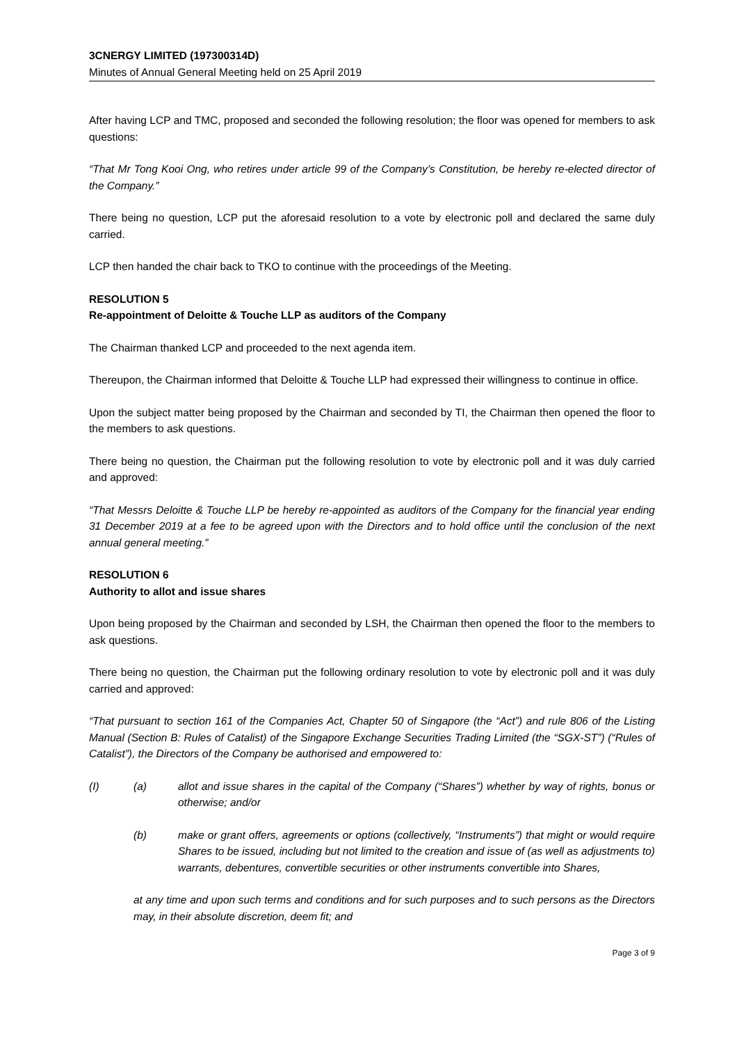3CNERGY LIMITED (197300314D)
Minutes of Annual General Meeting held on 25 April 2019
After having LCP and TMC, proposed and seconded the following resolution; the floor was opened for members to ask questions:
“That Mr Tong Kooi Ong, who retires under article 99 of the Company’s Constitution, be hereby re-elected director of the Company.”
There being no question, LCP put the aforesaid resolution to a vote by electronic poll and declared the same duly carried.
LCP then handed the chair back to TKO to continue with the proceedings of the Meeting.
RESOLUTION 5
Re-appointment of Deloitte & Touche LLP as auditors of the Company
The Chairman thanked LCP and proceeded to the next agenda item.
Thereupon, the Chairman informed that Deloitte & Touche LLP had expressed their willingness to continue in office.
Upon the subject matter being proposed by the Chairman and seconded by TI, the Chairman then opened the floor to the members to ask questions.
There being no question, the Chairman put the following resolution to vote by electronic poll and it was duly carried and approved:
“That Messrs Deloitte & Touche LLP be hereby re-appointed as auditors of the Company for the financial year ending 31 December 2019 at a fee to be agreed upon with the Directors and to hold office until the conclusion of the next annual general meeting.”
RESOLUTION 6
Authority to allot and issue shares
Upon being proposed by the Chairman and seconded by LSH, the Chairman then opened the floor to the members to ask questions.
There being no question, the Chairman put the following ordinary resolution to vote by electronic poll and it was duly carried and approved:
“That pursuant to section 161 of the Companies Act, Chapter 50 of Singapore (the “Act”) and rule 806 of the Listing Manual (Section B: Rules of Catalist) of the Singapore Exchange Securities Trading Limited (the “SGX-ST”) (“Rules of Catalist”), the Directors of the Company be authorised and empowered to:
(I) (a) allot and issue shares in the capital of the Company (“Shares”) whether by way of rights, bonus or otherwise; and/or
(b) make or grant offers, agreements or options (collectively, “Instruments”) that might or would require Shares to be issued, including but not limited to the creation and issue of (as well as adjustments to) warrants, debentures, convertible securities or other instruments convertible into Shares,
at any time and upon such terms and conditions and for such purposes and to such persons as the Directors may, in their absolute discretion, deem fit; and
Page 3 of 9